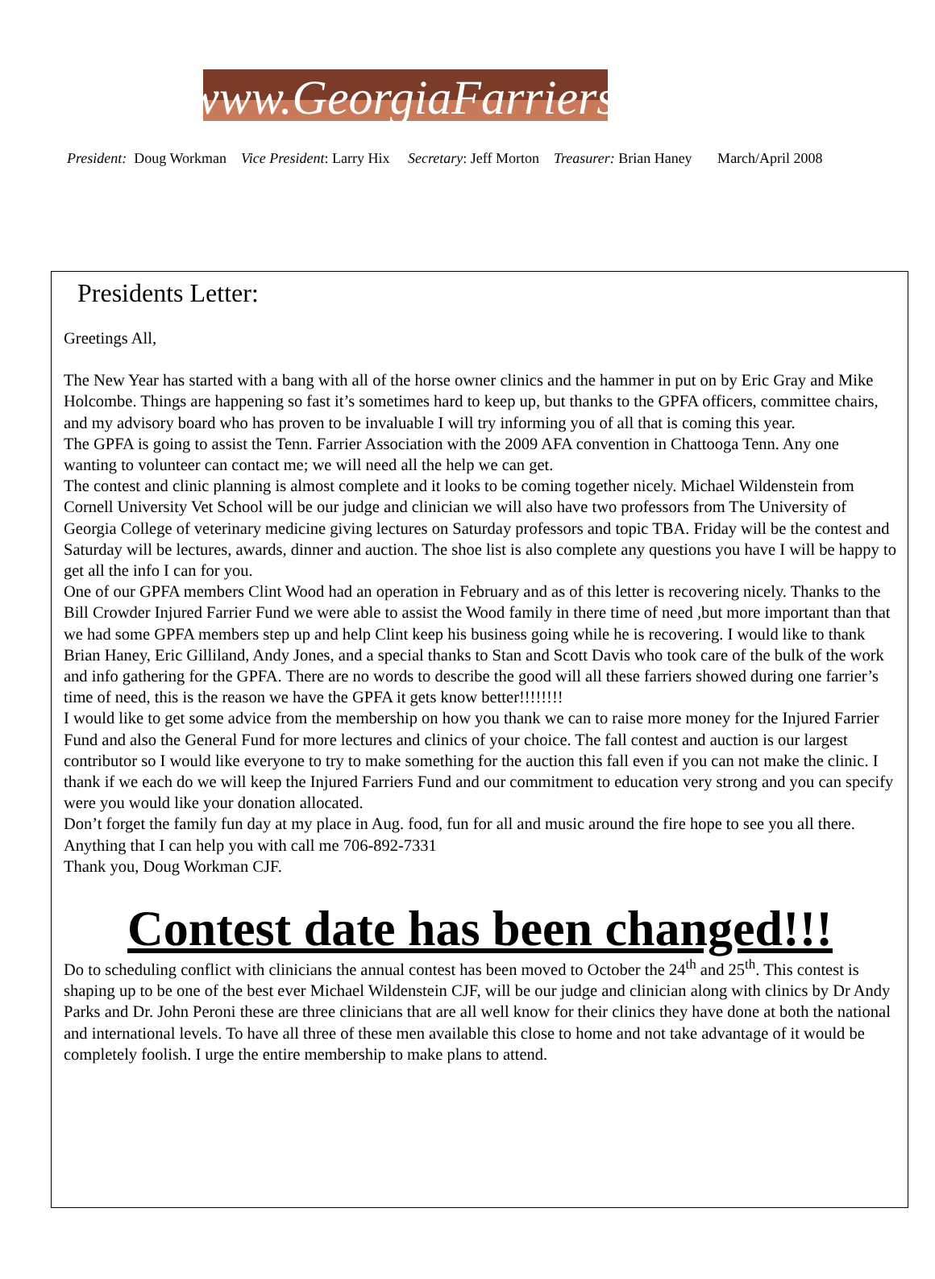www.GeorgiaFarriers
President: Doug Workman Vice President: Larry Hix Secretary: Jeff Morton Treasurer: Brian Haney March/April 2008
Presidents Letter:
Greetings All,
The New Year has started with a bang with all of the horse owner clinics and the hammer in put on by Eric Gray and Mike Holcombe. Things are happening so fast it’s sometimes hard to keep up, but thanks to the GPFA officers, committee chairs, and my advisory board who has proven to be invaluable I will try informing you of all that is coming this year.
The GPFA is going to assist the Tenn. Farrier Association with the 2009 AFA convention in Chattooga Tenn. Any one wanting to volunteer can contact me; we will need all the help we can get.
The contest and clinic planning is almost complete and it looks to be coming together nicely. Michael Wildenstein from Cornell University Vet School will be our judge and clinician we will also have two professors from The University of Georgia College of veterinary medicine giving lectures on Saturday professors and topic TBA. Friday will be the contest and Saturday will be lectures, awards, dinner and auction. The shoe list is also complete any questions you have I will be happy to get all the info I can for you.
One of our GPFA members Clint Wood had an operation in February and as of this letter is recovering nicely. Thanks to the Bill Crowder Injured Farrier Fund we were able to assist the Wood family in there time of need ,but more important than that we had some GPFA members step up and help Clint keep his business going while he is recovering. I would like to thank Brian Haney, Eric Gilliland, Andy Jones, and a special thanks to Stan and Scott Davis who took care of the bulk of the work and info gathering for the GPFA. There are no words to describe the good will all these farriers showed during one farrier’s time of need, this is the reason we have the GPFA it gets know better!!!!!!!!
I would like to get some advice from the membership on how you thank we can to raise more money for the Injured Farrier Fund and also the General Fund for more lectures and clinics of your choice. The fall contest and auction is our largest contributor so I would like everyone to try to make something for the auction this fall even if you can not make the clinic. I thank if we each do we will keep the Injured Farriers Fund and our commitment to education very strong and you can specify were you would like your donation allocated.
Don’t forget the family fun day at my place in Aug. food, fun for all and music around the fire hope to see you all there. Anything that I can help you with call me 706-892-7331
Thank you, Doug Workman CJF.
Contest date has been changed!!!
Do to scheduling conflict with clinicians the annual contest has been moved to October the 24<sup>th</sup> and 25<sup>th</sup>. This contest is shaping up to be one of the best ever Michael Wildenstein CJF, will be our judge and clinician along with clinics by Dr Andy Parks and Dr. John Peroni these are three clinicians that are all well know for their clinics they have done at both the national and international levels. To have all three of these men available this close to home and not take advantage of it would be completely foolish. I urge the entire membership to make plans to attend.